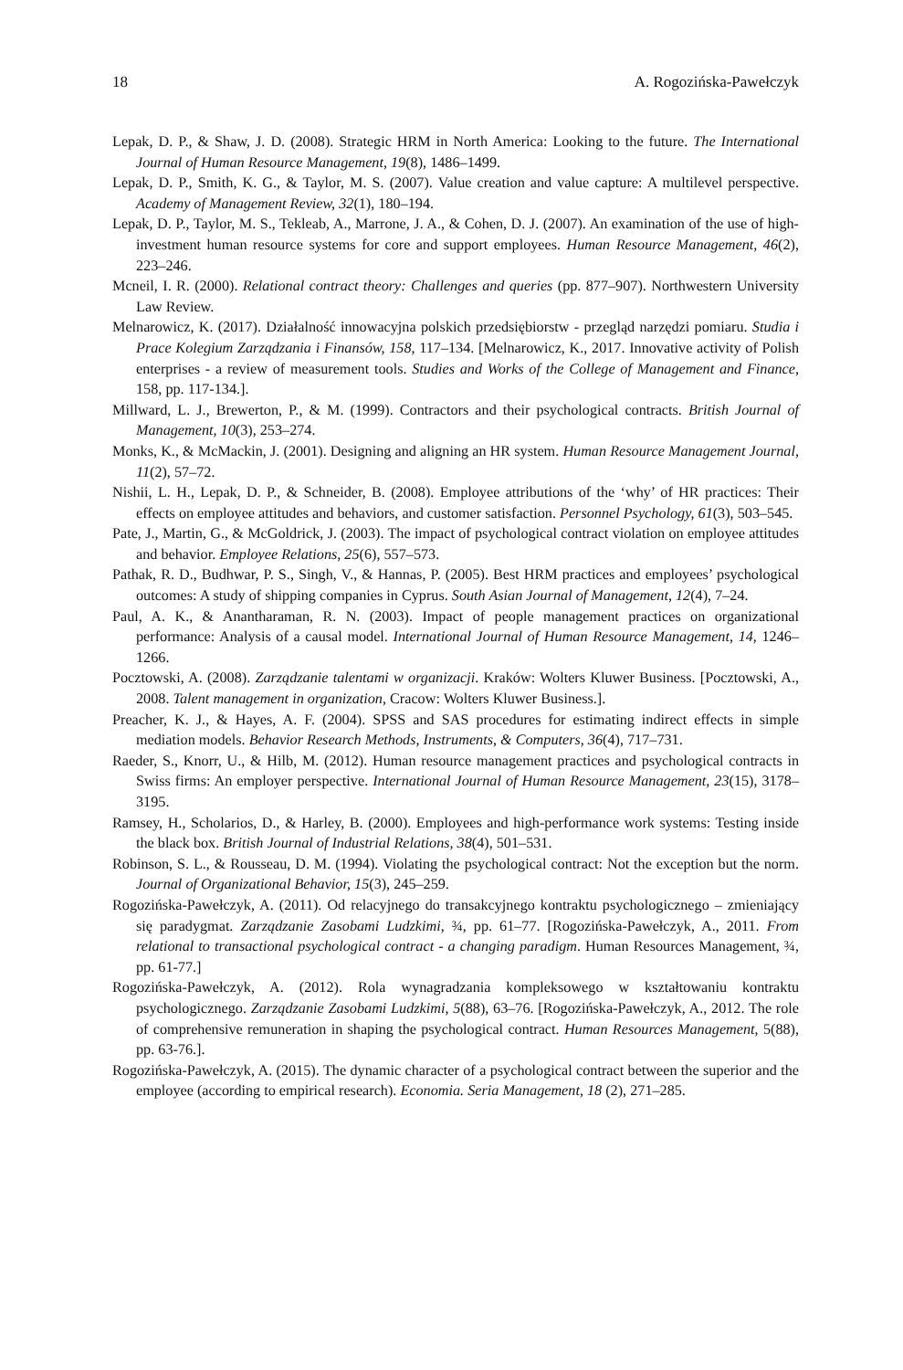18 A. Rogozińska-Pawełczyk
Lepak, D. P., & Shaw, J. D. (2008). Strategic HRM in North America: Looking to the future. The International Journal of Human Resource Management, 19(8), 1486–1499.
Lepak, D. P., Smith, K. G., & Taylor, M. S. (2007). Value creation and value capture: A multilevel perspective. Academy of Management Review, 32(1), 180–194.
Lepak, D. P., Taylor, M. S., Tekleab, A., Marrone, J. A., & Cohen, D. J. (2007). An examination of the use of high-investment human resource systems for core and support employees. Human Resource Management, 46(2), 223–246.
Mcneil, I. R. (2000). Relational contract theory: Challenges and queries (pp. 877–907). Northwestern University Law Review.
Melnarowicz, K. (2017). Działalność innowacyjna polskich przedsiębiorstw - przegląd narzędzi pomiaru. Studia i Prace Kolegium Zarządzania i Finansów, 158, 117–134. [Melnarowicz, K., 2017. Innovative activity of Polish enterprises - a review of measurement tools. Studies and Works of the College of Management and Finance, 158, pp. 117-134.].
Millward, L. J., Brewerton, P., & M. (1999). Contractors and their psychological contracts. British Journal of Management, 10(3), 253–274.
Monks, K., & McMackin, J. (2001). Designing and aligning an HR system. Human Resource Management Journal, 11(2), 57–72.
Nishii, L. H., Lepak, D. P., & Schneider, B. (2008). Employee attributions of the ‘why’ of HR practices: Their effects on employee attitudes and behaviors, and customer satisfaction. Personnel Psychology, 61(3), 503–545.
Pate, J., Martin, G., & McGoldrick, J. (2003). The impact of psychological contract violation on employee attitudes and behavior. Employee Relations, 25(6), 557–573.
Pathak, R. D., Budhwar, P. S., Singh, V., & Hannas, P. (2005). Best HRM practices and employees’ psychological outcomes: A study of shipping companies in Cyprus. South Asian Journal of Management, 12(4), 7–24.
Paul, A. K., & Anantharaman, R. N. (2003). Impact of people management practices on organizational performance: Analysis of a causal model. International Journal of Human Resource Management, 14, 1246–1266.
Pocztowski, A. (2008). Zarządzanie talentami w organizacji. Kraków: Wolters Kluwer Business. [Pocztowski, A., 2008. Talent management in organization, Cracow: Wolters Kluwer Business.].
Preacher, K. J., & Hayes, A. F. (2004). SPSS and SAS procedures for estimating indirect effects in simple mediation models. Behavior Research Methods, Instruments, & Computers, 36(4), 717–731.
Raeder, S., Knorr, U., & Hilb, M. (2012). Human resource management practices and psychological contracts in Swiss firms: An employer perspective. International Journal of Human Resource Management, 23(15), 3178–3195.
Ramsey, H., Scholarios, D., & Harley, B. (2000). Employees and high-performance work systems: Testing inside the black box. British Journal of Industrial Relations, 38(4), 501–531.
Robinson, S. L., & Rousseau, D. M. (1994). Violating the psychological contract: Not the exception but the norm. Journal of Organizational Behavior, 15(3), 245–259.
Rogozińska-Pawełczyk, A. (2011). Od relacyjnego do transakcyjnego kontraktu psychologicznego – zmieniający się paradygmat. Zarządzanie Zasobami Ludzkimi, ¾, pp. 61–77. [Rogozińska-Pawełczyk, A., 2011. From relational to transactional psychological contract - a changing paradigm. Human Resources Management, ¾, pp. 61-77.]
Rogozińska-Pawełczyk, A. (2012). Rola wynagradzania kompleksowego w kształtowaniu kontraktu psychologicznego. Zarządzanie Zasobami Ludzkimi, 5(88), 63–76. [Rogozińska-Pawełczyk, A., 2012. The role of comprehensive remuneration in shaping the psychological contract. Human Resources Management, 5(88), pp. 63-76.].
Rogozińska-Pawełczyk, A. (2015). The dynamic character of a psychological contract between the superior and the employee (according to empirical research). Economia. Seria Management, 18 (2), 271–285.